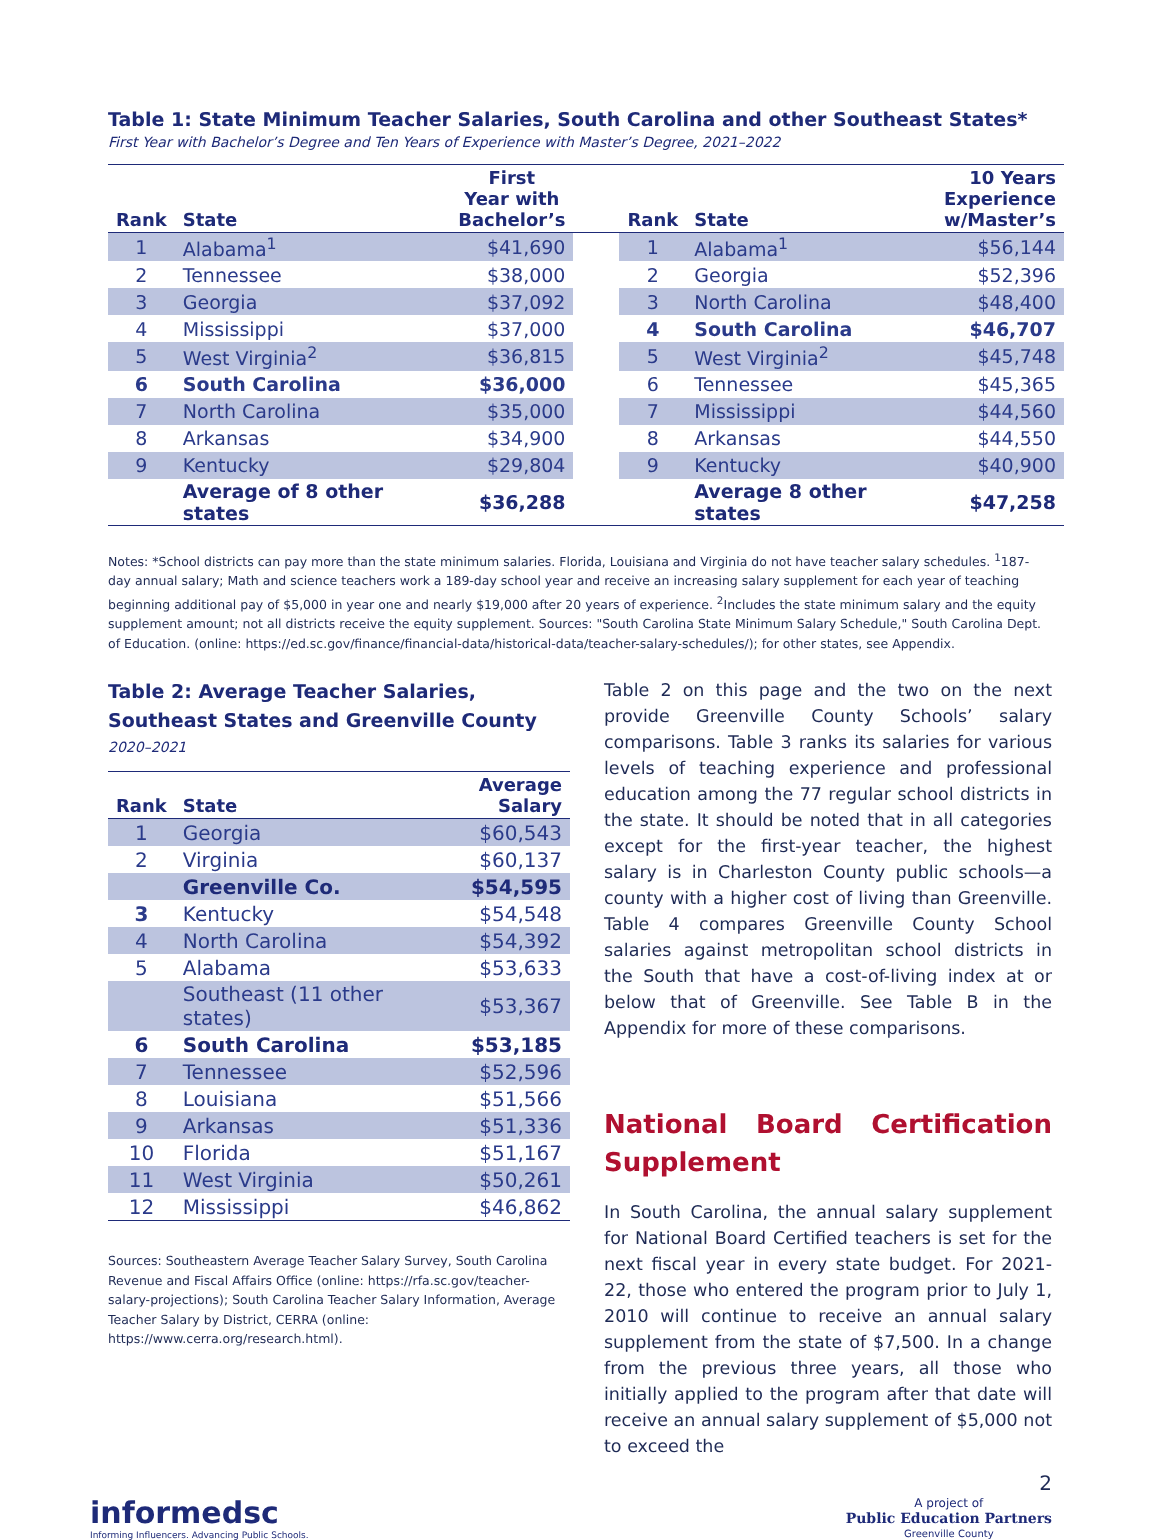Table 1: State Minimum Teacher Salaries, South Carolina and other Southeast States*
First Year with Bachelor’s Degree and Ten Years of Experience with Master’s Degree, 2021–2022
| Rank | State | First Year with Bachelor’s | | Rank | State | 10 Years Experience w/Master’s |
| --- | --- | --- | --- | --- | --- | --- |
| 1 | Alabama<sup>1</sup> | $41,690 | | 1 | Alabama<sup>1</sup> | $56,144 |
| 2 | Tennessee | $38,000 | | 2 | Georgia | $52,396 |
| 3 | Georgia | $37,092 | | 3 | North Carolina | $48,400 |
| 4 | Mississippi | $37,000 | | 4 | South Carolina | $46,707 |
| 5 | West Virginia<sup>2</sup> | $36,815 | | 5 | West Virginia<sup>2</sup> | $45,748 |
| 6 | South Carolina | $36,000 | | 6 | Tennessee | $45,365 |
| 7 | North Carolina | $35,000 | | 7 | Mississippi | $44,560 |
| 8 | Arkansas | $34,900 | | 8 | Arkansas | $44,550 |
| 9 | Kentucky | $29,804 | | 9 | Kentucky | $40,900 |
| | Average of 8 other states | $36,288 | | | Average 8 other states | $47,258 |
Notes: *School districts can pay more than the state minimum salaries. Florida, Louisiana and Virginia do not have teacher salary schedules. <sup>1</sup>187-day annual salary; Math and science teachers work a 189-day school year and receive an increasing salary supplement for each year of teaching beginning additional pay of $5,000 in year one and nearly $19,000 after 20 years of experience. <sup>2</sup>Includes the state minimum salary and the equity supplement amount; not all districts receive the equity supplement. Sources: "South Carolina State Minimum Salary Schedule," South Carolina Dept. of Education. (online: https://ed.sc.gov/finance/financial-data/historical-data/teacher-salary-schedules/); for other states, see Appendix.
Table 2: Average Teacher Salaries,
Southeast States and Greenville County
2020–2021
| Rank | State | Average Salary |
| --- | --- | --- |
| 1 | Georgia | $60,543 |
| 2 | Virginia | $60,137 |
| | Greenville Co. | $54,595 |
| 3 | Kentucky | $54,548 |
| 4 | North Carolina | $54,392 |
| 5 | Alabama | $53,633 |
| | Southeast (11 other states) | $53,367 |
| 6 | South Carolina | $53,185 |
| 7 | Tennessee | $52,596 |
| 8 | Louisiana | $51,566 |
| 9 | Arkansas | $51,336 |
| 10 | Florida | $51,167 |
| 11 | West Virginia | $50,261 |
| 12 | Mississippi | $46,862 |
Sources: Southeastern Average Teacher Salary Survey, South Carolina Revenue and Fiscal Affairs Office (online: https://rfa.sc.gov/teacher-salary-projections); South Carolina Teacher Salary Information, Average Teacher Salary by District, CERRA (online: https://www.cerra.org/research.html).
Table 2 on this page and the two on the next provide Greenville County Schools’ salary comparisons. Table 3 ranks its salaries for various levels of teaching experience and professional education among the 77 regular school districts in the state. It should be noted that in all categories except for the first-year teacher, the highest salary is in Charleston County public schools—a county with a higher cost of living than Greenville. Table 4 compares Greenville County School salaries against metropolitan school districts in the South that have a cost-of-living index at or below that of Greenville. See Table B in the Appendix for more of these comparisons.
National Board Certification Supplement
In South Carolina, the annual salary supplement for National Board Certified teachers is set for the next fiscal year in every state budget. For 2021-22, those who entered the program prior to July 1, 2010 will continue to receive an annual salary supplement from the state of $7,500. In a change from the previous three years, all those who initially applied to the program after that date will receive an annual salary supplement of $5,000 not to exceed the
2
informedsc
Informing Influencers. Advancing Public Schools.
A project of
Public Education Partners
Greenville County